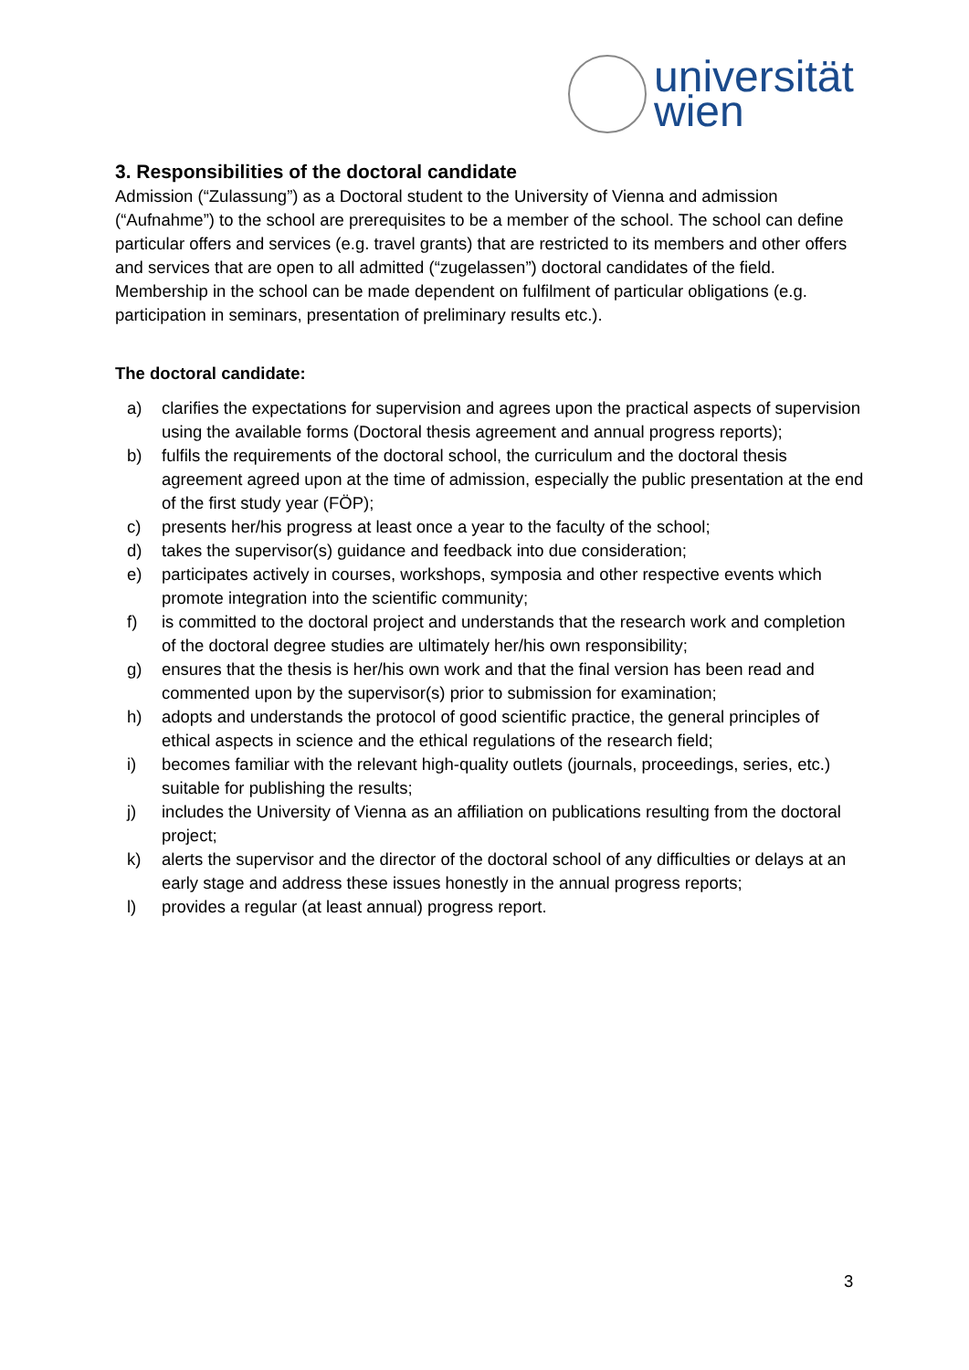universität
wien
3. Responsibilities of the doctoral candidate
Admission (“Zulassung”) as a Doctoral student to the University of Vienna and admission (“Aufnahme”) to the school are prerequisites to be a member of the school. The school can define particular offers and services (e.g. travel grants) that are restricted to its members and other offers and services that are open to all admitted (“zugelassen”) doctoral candidates of the field. Membership in the school can be made dependent on fulfilment of particular obligations (e.g. participation in seminars, presentation of preliminary results etc.).
The doctoral candidate:
a) clarifies the expectations for supervision and agrees upon the practical aspects of supervision using the available forms (Doctoral thesis agreement and annual progress reports);
b) fulfils the requirements of the doctoral school, the curriculum and the doctoral thesis agreement agreed upon at the time of admission, especially the public presentation at the end of the first study year (FÖP);
c) presents her/his progress at least once a year to the faculty of the school;
d) takes the supervisor(s) guidance and feedback into due consideration;
e) participates actively in courses, workshops, symposia and other respective events which promote integration into the scientific community;
f) is committed to the doctoral project and understands that the research work and completion of the doctoral degree studies are ultimately her/his own responsibility;
g) ensures that the thesis is her/his own work and that the final version has been read and commented upon by the supervisor(s) prior to submission for examination;
h) adopts and understands the protocol of good scientific practice, the general principles of ethical aspects in science and the ethical regulations of the research field;
i) becomes familiar with the relevant high-quality outlets (journals, proceedings, series, etc.) suitable for publishing the results;
j) includes the University of Vienna as an affiliation on publications resulting from the doctoral project;
k) alerts the supervisor and the director of the doctoral school of any difficulties or delays at an early stage and address these issues honestly in the annual progress reports;
l) provides a regular (at least annual) progress report.
3